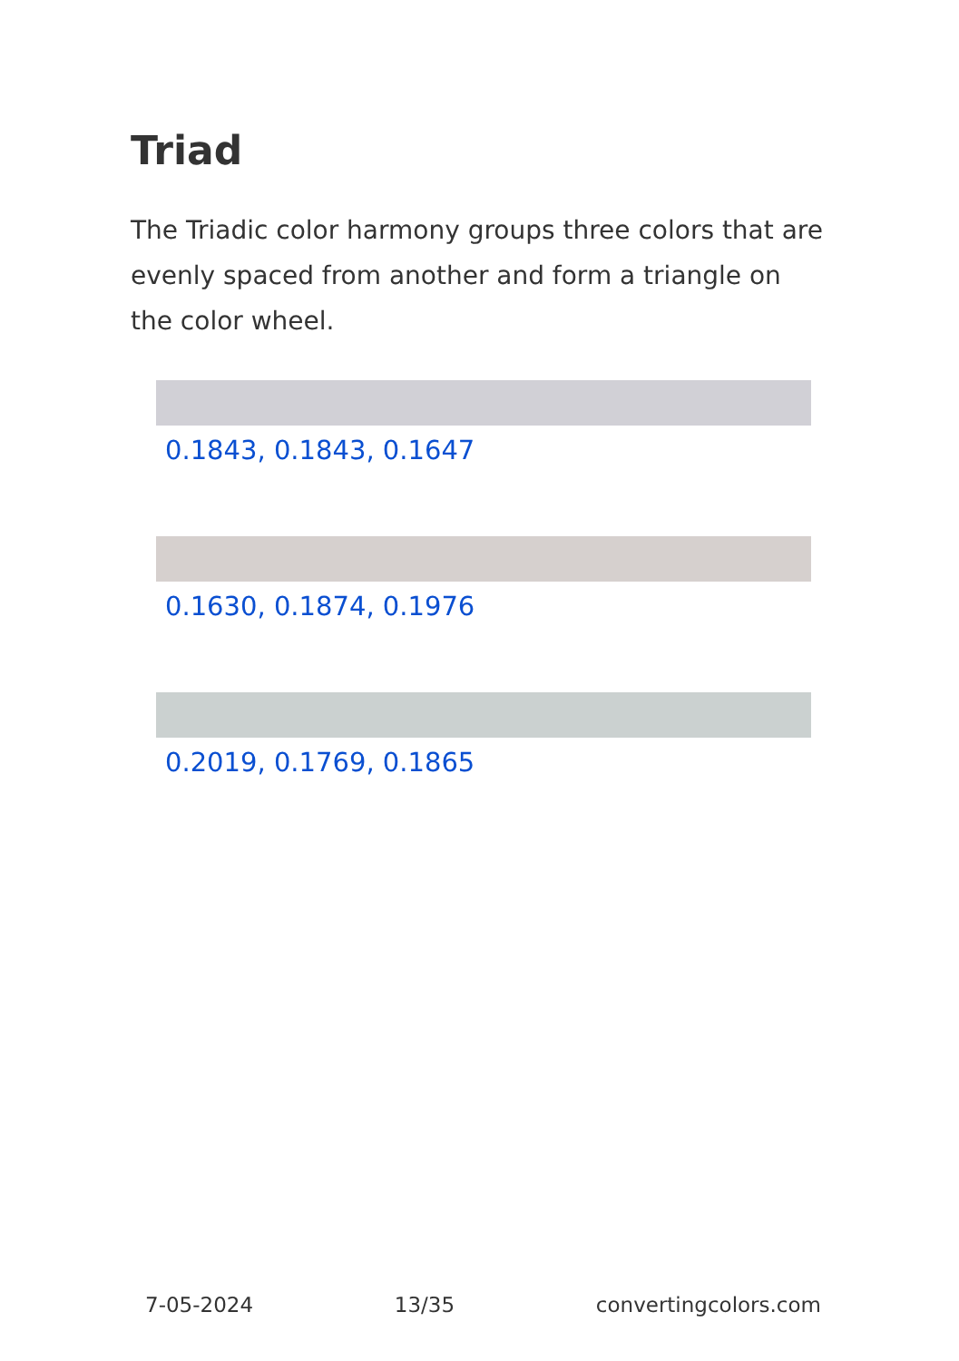Triad
The Triadic color harmony groups three colors that are evenly spaced from another and form a triangle on the color wheel.
0.1843, 0.1843, 0.1647
0.1630, 0.1874, 0.1976
0.2019, 0.1769, 0.1865
7-05-2024 13/35 convertingcolors.com